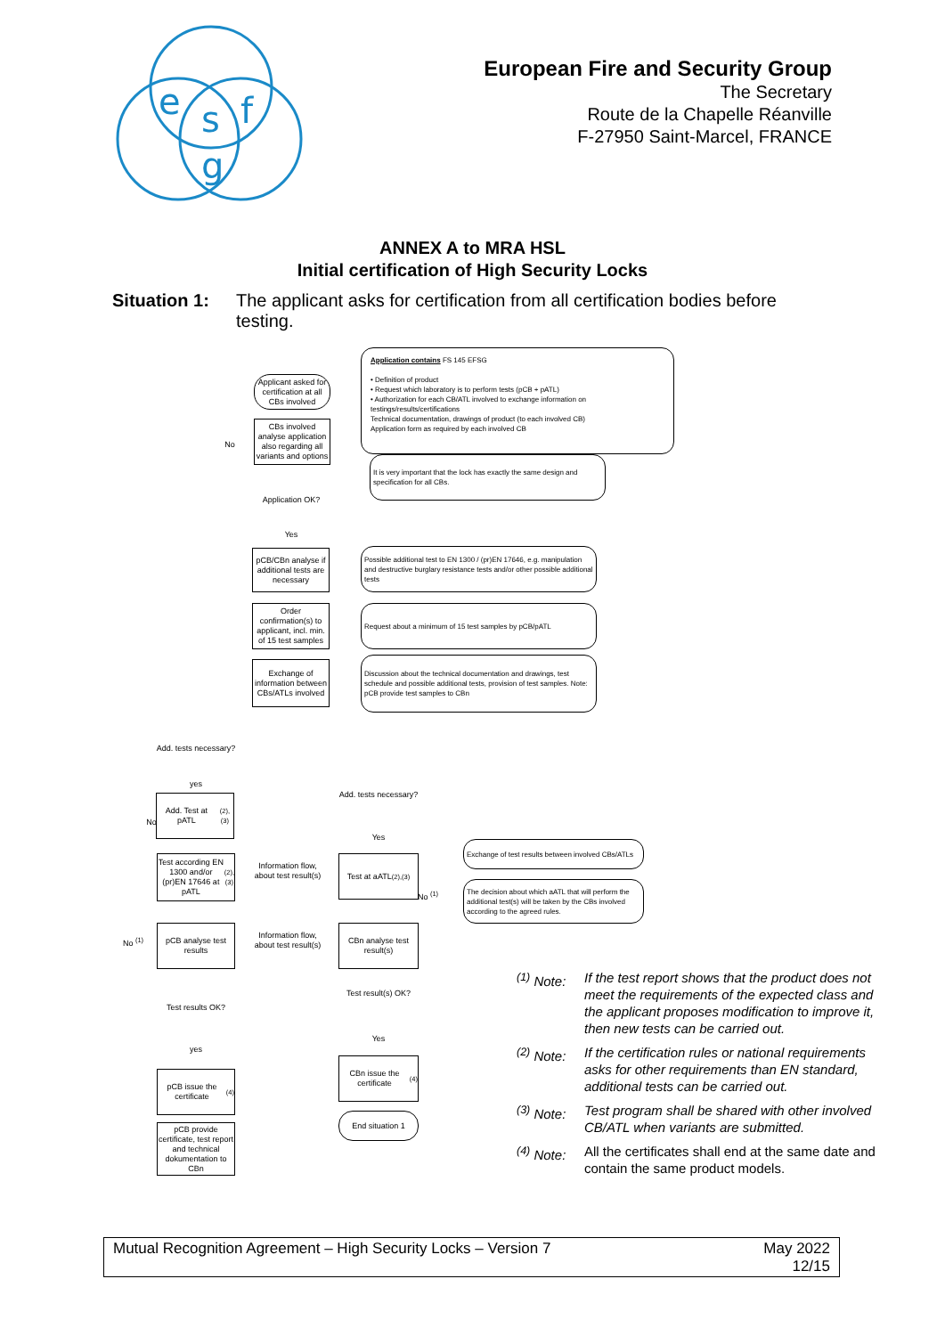e
s
f
g
European Fire and Security Group
The Secretary
Route de la Chapelle Réanville
F-27950 Saint-Marcel, FRANCE
ANNEX A to MRA HSL
Initial certification of High Security Locks
Situation 1: The applicant asks for certification from all certification bodies before testing.
Application contains FS 145 EFSG
• Definition of product
• Request which laboratory is to perform tests (pCB + pATL)
• Authorization for each CB/ATL involved to exchange information on testings/results/certifications
Technical documentation, drawings of product (to each involved CB)
Application form as required by each involved CB
Applicant asked for certification at all CBs involved
CBs involved analyse application also regarding all variants and options
No
It is very important that the lock has exactly the same design and specification for all CBs.
Application OK?
Yes
pCB/CBn analyse if additional tests are necessary
Possible additional test to EN 1300 / (pr)EN 17646, e.g. manipulation and destructive burglary resistance tests and/or other possible additional tests
Order confirmation(s) to applicant, incl. min. of 15 test samples
Request about a minimum of 15 test samples by pCB/pATL
Exchange of information between CBs/ATLs involved
Discussion about the technical documentation and drawings, test schedule and possible additional tests, provision of test samples. Note: pCB provide test samples to CBn
Add. tests necessary?
yes
Add. Test at pATL <sup>(2),(3)</sup>
No
Add. tests necessary?
Yes
Test according EN 1300 and/or (pr)EN 17646 at pATL <sup>(2),(3)</sup>
Information flow, about test result(s)
Test at aATL<sup>(2),(3)</sup>
No <sup>(1)</sup>
Exchange of test results between involved CBs/ATLs
The decision about which aATL that will perform the additional test(s) will be taken by the CBs involved according to the agreed rules.
No <sup>(1)</sup>
pCB analyse test results
Information flow, about test result(s)
CBn analyse test result(s)
Test results OK?
Test result(s) OK?
yes
Yes
pCB issue the certificate <sup>(4)</sup>
CBn issue the certificate <sup>(4)</sup>
pCB provide certificate, test report and technical dokumentation to CBn
End situation 1
<sup>(1)</sup> Note: If the test report shows that the product does not meet the requirements of the expected class and the applicant proposes modification to improve it, then new tests can be carried out.
<sup>(2)</sup> Note: If the certification rules or national requirements asks for other requirements than EN standard, additional tests can be carried out.
<sup>(3)</sup> Note: Test program shall be shared with other involved CB/ATL when variants are submitted.
<sup>(4)</sup> Note: All the certificates shall end at the same date and contain the same product models.
Mutual Recognition Agreement – High Security Locks – Version 7 May 2022
12/15